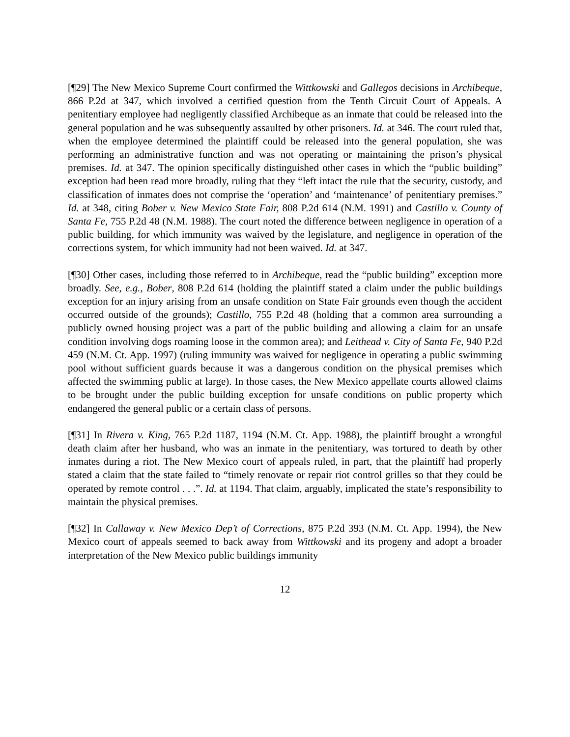[¶29] The New Mexico Supreme Court confirmed the Wittkowski and Gallegos decisions in Archibeque, 866 P.2d at 347, which involved a certified question from the Tenth Circuit Court of Appeals. A penitentiary employee had negligently classified Archibeque as an inmate that could be released into the general population and he was subsequently assaulted by other prisoners. Id. at 346. The court ruled that, when the employee determined the plaintiff could be released into the general population, she was performing an administrative function and was not operating or maintaining the prison’s physical premises. Id. at 347. The opinion specifically distinguished other cases in which the “public building” exception had been read more broadly, ruling that they “left intact the rule that the security, custody, and classification of inmates does not comprise the ‘operation’ and ‘maintenance’ of penitentiary premises.” Id. at 348, citing Bober v. New Mexico State Fair, 808 P.2d 614 (N.M. 1991) and Castillo v. County of Santa Fe, 755 P.2d 48 (N.M. 1988). The court noted the difference between negligence in operation of a public building, for which immunity was waived by the legislature, and negligence in operation of the corrections system, for which immunity had not been waived. Id. at 347.
[¶30] Other cases, including those referred to in Archibeque, read the “public building” exception more broadly. See, e.g., Bober, 808 P.2d 614 (holding the plaintiff stated a claim under the public buildings exception for an injury arising from an unsafe condition on State Fair grounds even though the accident occurred outside of the grounds); Castillo, 755 P.2d 48 (holding that a common area surrounding a publicly owned housing project was a part of the public building and allowing a claim for an unsafe condition involving dogs roaming loose in the common area); and Leithead v. City of Santa Fe, 940 P.2d 459 (N.M. Ct. App. 1997) (ruling immunity was waived for negligence in operating a public swimming pool without sufficient guards because it was a dangerous condition on the physical premises which affected the swimming public at large). In those cases, the New Mexico appellate courts allowed claims to be brought under the public building exception for unsafe conditions on public property which endangered the general public or a certain class of persons.
[¶31] In Rivera v. King, 765 P.2d 1187, 1194 (N.M. Ct. App. 1988), the plaintiff brought a wrongful death claim after her husband, who was an inmate in the penitentiary, was tortured to death by other inmates during a riot. The New Mexico court of appeals ruled, in part, that the plaintiff had properly stated a claim that the state failed to “timely renovate or repair riot control grilles so that they could be operated by remote control . . .”. Id. at 1194. That claim, arguably, implicated the state’s responsibility to maintain the physical premises.
[¶32] In Callaway v. New Mexico Dep’t of Corrections, 875 P.2d 393 (N.M. Ct. App. 1994), the New Mexico court of appeals seemed to back away from Wittkowski and its progeny and adopt a broader interpretation of the New Mexico public buildings immunity
12